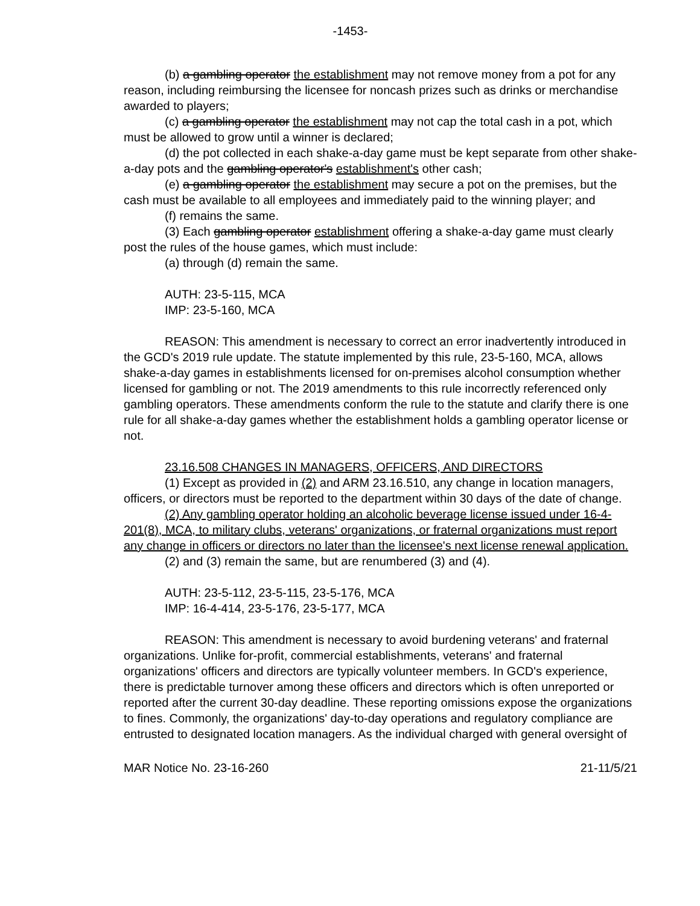-1453-
(b) a gambling operator the establishment may not remove money from a pot for any reason, including reimbursing the licensee for noncash prizes such as drinks or merchandise awarded to players;
(c) a gambling operator the establishment may not cap the total cash in a pot, which must be allowed to grow until a winner is declared;
(d) the pot collected in each shake-a-day game must be kept separate from other shake-a-day pots and the gambling operator's establishment's other cash;
(e) a gambling operator the establishment may secure a pot on the premises, but the cash must be available to all employees and immediately paid to the winning player; and
(f) remains the same.
(3) Each gambling operator establishment offering a shake-a-day game must clearly post the rules of the house games, which must include:
(a) through (d) remain the same.
AUTH: 23-5-115, MCA
IMP: 23-5-160, MCA
REASON: This amendment is necessary to correct an error inadvertently introduced in the GCD's 2019 rule update. The statute implemented by this rule, 23-5-160, MCA, allows shake-a-day games in establishments licensed for on-premises alcohol consumption whether licensed for gambling or not. The 2019 amendments to this rule incorrectly referenced only gambling operators. These amendments conform the rule to the statute and clarify there is one rule for all shake-a-day games whether the establishment holds a gambling operator license or not.
23.16.508 CHANGES IN MANAGERS, OFFICERS, AND DIRECTORS
(1) Except as provided in (2) and ARM 23.16.510, any change in location managers, officers, or directors must be reported to the department within 30 days of the date of change.
(2) Any gambling operator holding an alcoholic beverage license issued under 16-4-201(8), MCA, to military clubs, veterans' organizations, or fraternal organizations must report any change in officers or directors no later than the licensee's next license renewal application.
(2) and (3) remain the same, but are renumbered (3) and (4).
AUTH: 23-5-112, 23-5-115, 23-5-176, MCA
IMP: 16-4-414, 23-5-176, 23-5-177, MCA
REASON: This amendment is necessary to avoid burdening veterans' and fraternal organizations. Unlike for-profit, commercial establishments, veterans' and fraternal organizations' officers and directors are typically volunteer members. In GCD's experience, there is predictable turnover among these officers and directors which is often unreported or reported after the current 30-day deadline. These reporting omissions expose the organizations to fines. Commonly, the organizations' day-to-day operations and regulatory compliance are entrusted to designated location managers. As the individual charged with general oversight of
MAR Notice No. 23-16-260 21-11/5/21